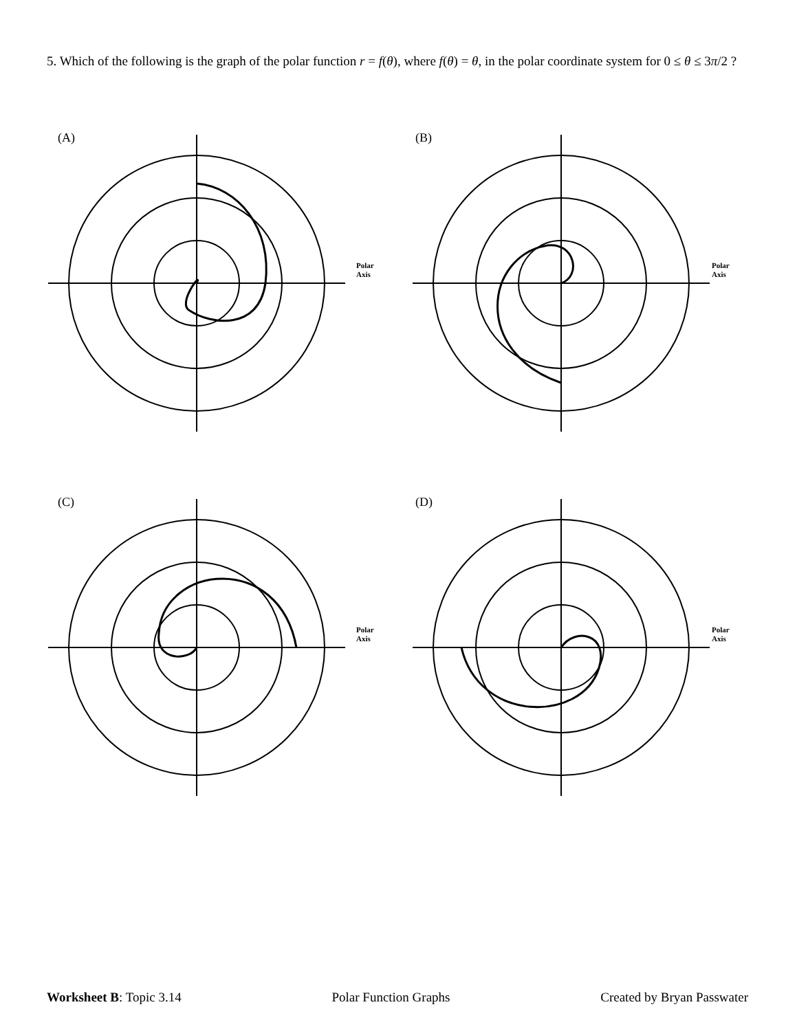5. Which of the following is the graph of the polar function r = f(θ), where f(θ) = θ, in the polar coordinate system for 0 ≤ θ ≤ 3π/2 ?
(A)
Polar
Axis
(B)
Polar
Axis
(C)
Polar
Axis
(D)
Polar
Axis
Worksheet B: Topic 3.14 Polar Function Graphs Created by Bryan Passwater